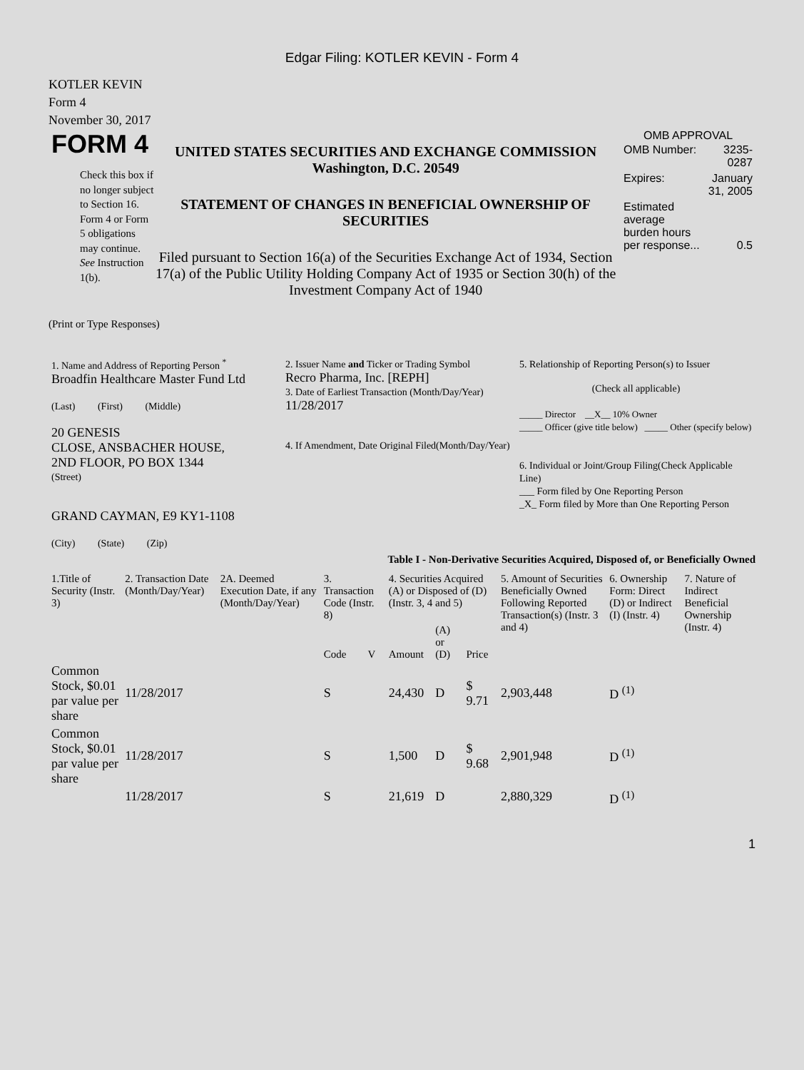Edgar Filing: KOTLER KEVIN - Form 4
KOTLER KEVIN
Form 4
November 30, 2017
FORM 4
Check this box if no longer subject to Section 16. Form 4 or Form 5 obligations may continue. See Instruction 1(b).
UNITED STATES SECURITIES AND EXCHANGE COMMISSION
Washington, D.C. 20549
STATEMENT OF CHANGES IN BENEFICIAL OWNERSHIP OF SECURITIES
Filed pursuant to Section 16(a) of the Securities Exchange Act of 1934, Section 17(a) of the Public Utility Holding Company Act of 1935 or Section 30(h) of the Investment Company Act of 1940
OMB APPROVAL
| OMB Number: | 3235-0287 |
| Expires: | January 31, 2005 |
| Estimated average burden hours per response... | 0.5 |
(Print or Type Responses)
| 1. Name and Address of Reporting Person <sup>*</sup> Broadfin Healthcare Master Fund Ltd (Last) (First) (Middle) 20 GENESIS CLOSE, ANSBACHER HOUSE, 2ND FLOOR, PO BOX 1344 (Street) GRAND CAYMAN, E9 KY1-1108 (City) (State) (Zip) | 2. Issuer Name and Ticker or Trading Symbol Recro Pharma, Inc. [REPH] 3. Date of Earliest Transaction (Month/Day/Year) 11/28/2017 4. If Amendment, Date Original Filed(Month/Day/Year) | 5. Relationship of Reporting Person(s) to Issuer (Check all applicable) _____ Director __X__ 10% Owner _____ Officer (give title below) _____ Other (specify below) 6. Individual or Joint/Group Filing(Check Applicable Line) ___ Form filed by One Reporting Person _X_ Form filed by More than One Reporting Person |
Table I - Non-Derivative Securities Acquired, Disposed of, or Beneficially Owned
| 1.Title of Security (Instr. 3) | 2. Transaction Date (Month/Day/Year) | 2A. Deemed Execution Date, if any (Month/Day/Year) | 3. Transaction Code (Instr. 8) | | 4. Securities Acquired (A) or Disposed of (D) (Instr. 3, 4 and 5) | | | 5. Amount of Securities Beneficially Owned Following Reported Transaction(s) (Instr. 3 and 4) | 6. Ownership Form: Direct (D) or Indirect (I) (Instr. 4) | 7. Nature of Indirect Beneficial Ownership (Instr. 4) |
| --- | --- | --- | --- | --- | --- | --- | --- | --- | --- | --- |
| | | | Code | V | Amount | (A) or (D) | Price | | | |
| Common Stock, $0.01 par value per share | 11/28/2017 | | S | | 24,430 | D | $ 9.71 | 2,903,448 | D <sup>(1)</sup> | |
| Common Stock, $0.01 par value per share | 11/28/2017 | | S | | 1,500 | D | $ 9.68 | 2,901,948 | D <sup>(1)</sup> | |
| | 11/28/2017 | | S | | 21,619 | D | | 2,880,329 | D <sup>(1)</sup> | |
1